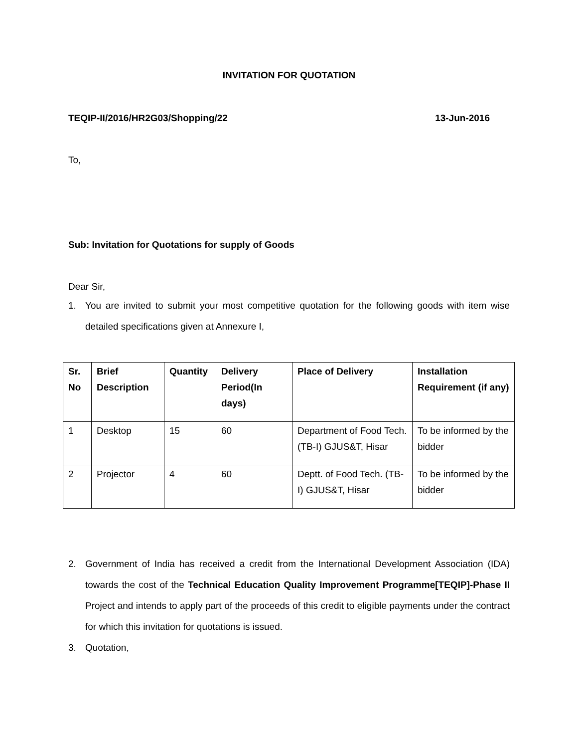INVITATION FOR QUOTATION
TEQIP-II/2016/HR2G03/Shopping/22 13-Jun-2016
To,
Sub: Invitation for Quotations for supply of Goods
Dear Sir,
1. You are invited to submit your most competitive quotation for the following goods with item wise detailed specifications given at Annexure I,
| Sr. No | Brief Description | Quantity | Delivery Period(In days) | Place of Delivery | Installation Requirement (if any) |
| --- | --- | --- | --- | --- | --- |
| 1 | Desktop | 15 | 60 | Department of Food Tech. (TB-I) GJUS&T, Hisar | To be informed by the bidder |
| 2 | Projector | 4 | 60 | Deptt. of Food Tech. (TB-I) GJUS&T, Hisar | To be informed by the bidder |
2. Government of India has received a credit from the International Development Association (IDA) towards the cost of the Technical Education Quality Improvement Programme[TEQIP]-Phase II Project and intends to apply part of the proceeds of this credit to eligible payments under the contract for which this invitation for quotations is issued.
3. Quotation,